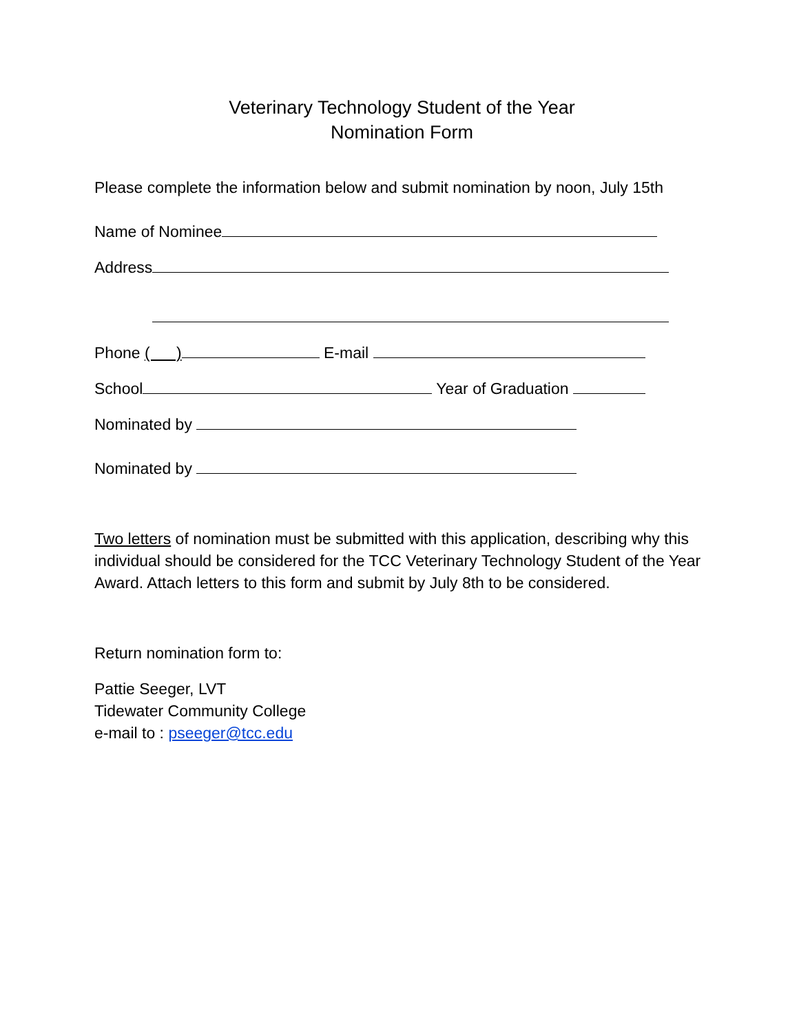Veterinary Technology Student of the Year
Nomination Form
Please complete the information below and submit nomination by noon, July 15th
Name of Nominee
Address
Phone ( ) E-mail
School Year of Graduation
Nominated by
Nominated by
Two letters of nomination must be submitted with this application, describing why this individual should be considered for the TCC Veterinary Technology Student of the Year Award. Attach letters to this form and submit by July 8th to be considered.
Return nomination form to:
Pattie Seeger, LVT
Tidewater Community College
e-mail to : pseeger@tcc.edu